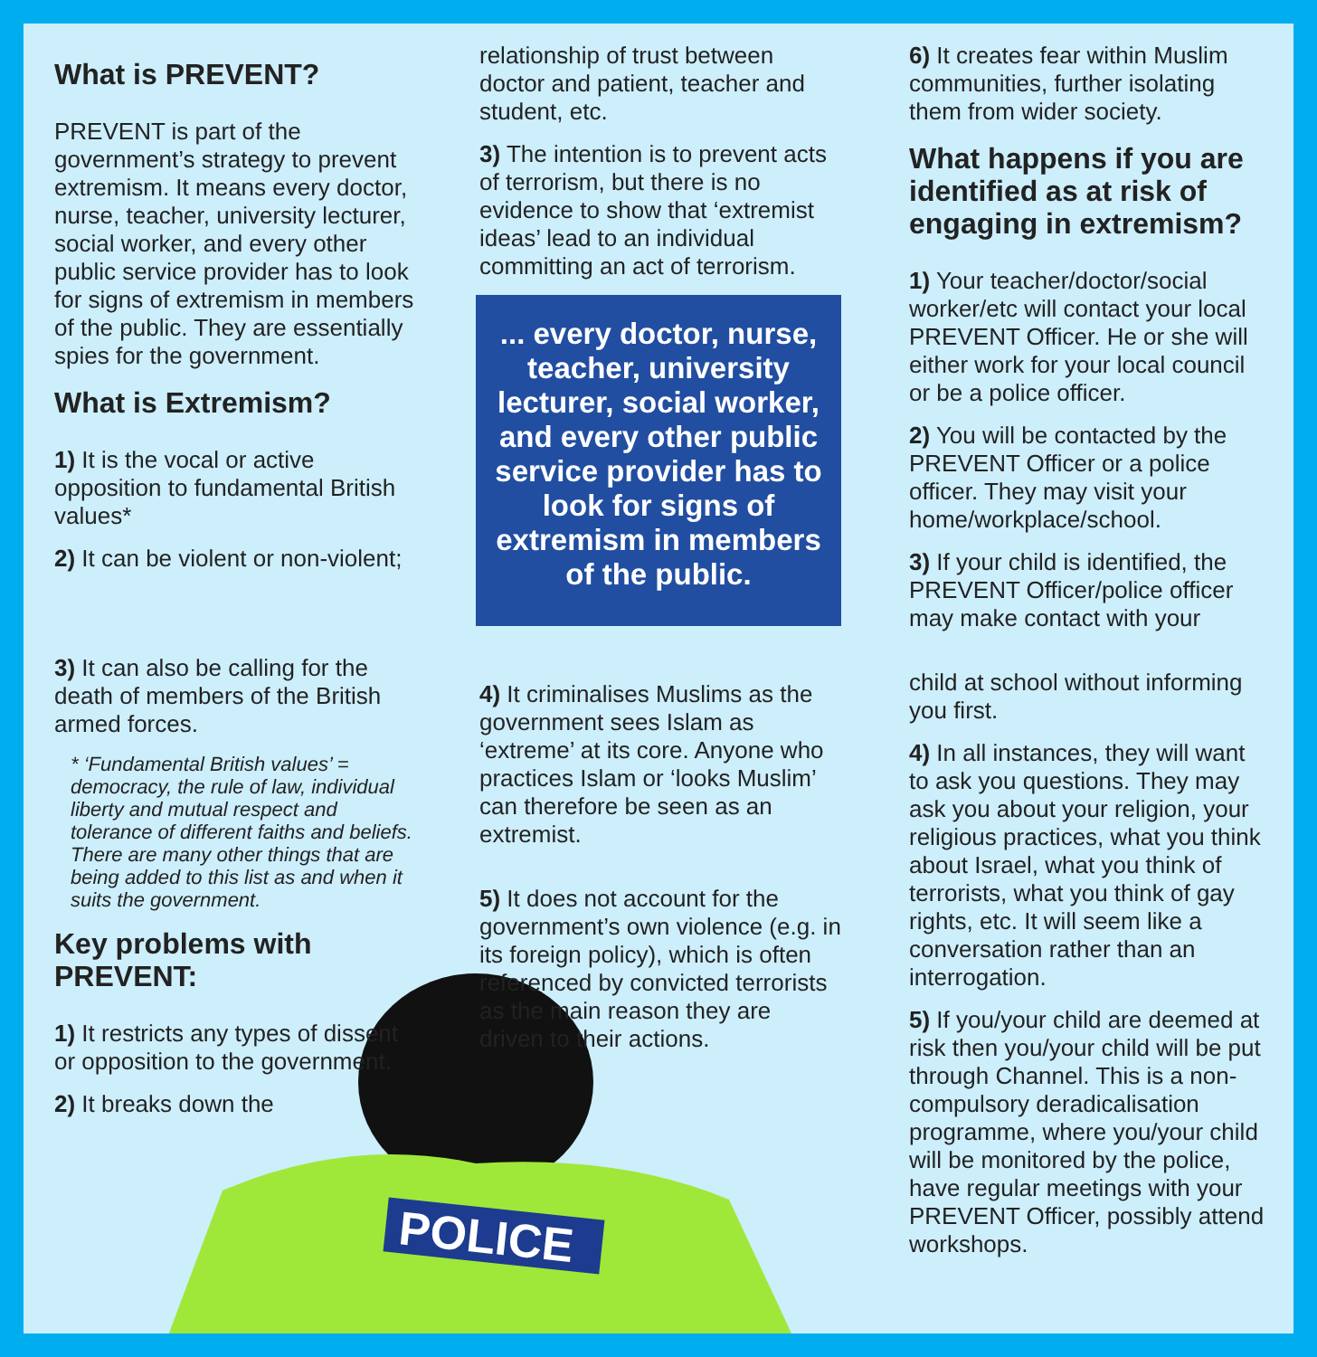POLICE
What is PREVENT?
PREVENT is part of the government’s strategy to prevent extremism. It means every doctor, nurse, teacher, university lecturer, social worker, and every other public service provider has to look for signs of extremism in members of the public. They are essentially spies for the government.
What is Extremism?
1) It is the vocal or active opposition to fundamental British values*
2) It can be violent or non-violent;
3) It can also be calling for the death of members of the British armed forces.
* ‘Fundamental British values’ = democracy, the rule of law, individual liberty and mutual respect and tolerance of different faiths and beliefs. There are many other things that are being added to this list as and when it suits the government.
Key problems with PREVENT:
1) It restricts any types of dissent or opposition to the government.
2) It breaks down the
relationship of trust between doctor and patient, teacher and student, etc.
3) The intention is to prevent acts of terrorism, but there is no evidence to show that ‘extremist ideas’ lead to an individual committing an act of terrorism.
... every doctor, nurse, teacher, university lecturer, social worker, and every other public service provider has to look for signs of extremism in members of the public.
4) It criminalises Muslims as the government sees Islam as ‘extreme’ at its core. Anyone who practices Islam or ‘looks Muslim’ can therefore be seen as an extremist.
5) It does not account for the government’s own violence (e.g. in its foreign policy), which is often referenced by convicted terrorists as the main reason they are driven to their actions.
6) It creates fear within Muslim communities, further isolating them from wider society.
What happens if you are identified as at risk of engaging in extremism?
1) Your teacher/doctor/social worker/etc will contact your local PREVENT Officer. He or she will either work for your local council or be a police officer.
2) You will be contacted by the PREVENT Officer or a police officer. They may visit your home/workplace/school.
3) If your child is identified, the PREVENT Officer/police officer may make contact with your
child at school without informing you first.
4) In all instances, they will want to ask you questions. They may ask you about your religion, your religious practices, what you think about Israel, what you think of terrorists, what you think of gay rights, etc. It will seem like a conversation rather than an interrogation.
5) If you/your child are deemed at risk then you/your child will be put through Channel. This is a non-compulsory deradicalisation programme, where you/your child will be monitored by the police, have regular meetings with your PREVENT Officer, possibly attend workshops.